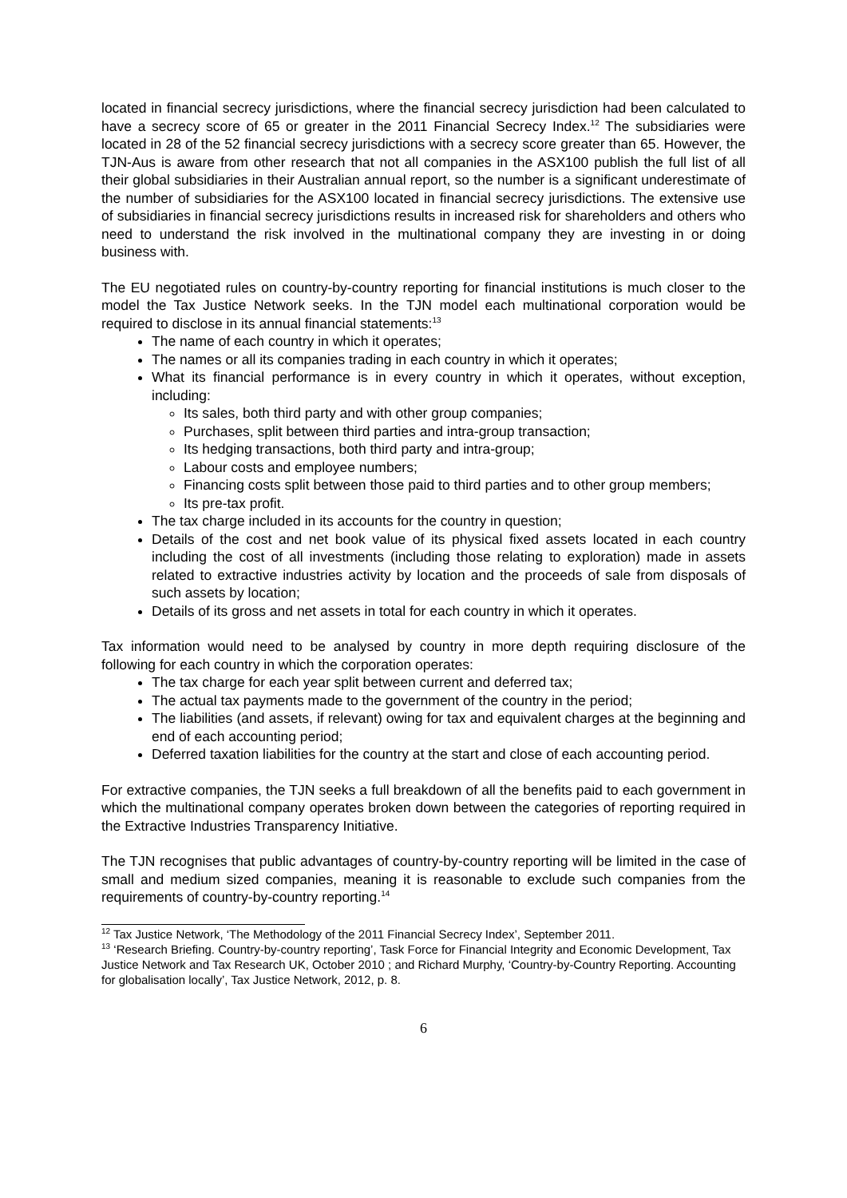located in financial secrecy jurisdictions, where the financial secrecy jurisdiction had been calculated to have a secrecy score of 65 or greater in the 2011 Financial Secrecy Index.<sup>12</sup> The subsidiaries were located in 28 of the 52 financial secrecy jurisdictions with a secrecy score greater than 65. However, the TJN-Aus is aware from other research that not all companies in the ASX100 publish the full list of all their global subsidiaries in their Australian annual report, so the number is a significant underestimate of the number of subsidiaries for the ASX100 located in financial secrecy jurisdictions. The extensive use of subsidiaries in financial secrecy jurisdictions results in increased risk for shareholders and others who need to understand the risk involved in the multinational company they are investing in or doing business with.
The EU negotiated rules on country-by-country reporting for financial institutions is much closer to the model the Tax Justice Network seeks. In the TJN model each multinational corporation would be required to disclose in its annual financial statements:<sup>13</sup>
The name of each country in which it operates;
The names or all its companies trading in each country in which it operates;
What its financial performance is in every country in which it operates, without exception, including:
Its sales, both third party and with other group companies;
Purchases, split between third parties and intra-group transaction;
Its hedging transactions, both third party and intra-group;
Labour costs and employee numbers;
Financing costs split between those paid to third parties and to other group members;
Its pre-tax profit.
The tax charge included in its accounts for the country in question;
Details of the cost and net book value of its physical fixed assets located in each country including the cost of all investments (including those relating to exploration) made in assets related to extractive industries activity by location and the proceeds of sale from disposals of such assets by location;
Details of its gross and net assets in total for each country in which it operates.
Tax information would need to be analysed by country in more depth requiring disclosure of the following for each country in which the corporation operates:
The tax charge for each year split between current and deferred tax;
The actual tax payments made to the government of the country in the period;
The liabilities (and assets, if relevant) owing for tax and equivalent charges at the beginning and end of each accounting period;
Deferred taxation liabilities for the country at the start and close of each accounting period.
For extractive companies, the TJN seeks a full breakdown of all the benefits paid to each government in which the multinational company operates broken down between the categories of reporting required in the Extractive Industries Transparency Initiative.
The TJN recognises that public advantages of country-by-country reporting will be limited in the case of small and medium sized companies, meaning it is reasonable to exclude such companies from the requirements of country-by-country reporting.<sup>14</sup>
<sup>12</sup> Tax Justice Network, ‘The Methodology of the 2011 Financial Secrecy Index’, September 2011.
<sup>13</sup> ‘Research Briefing. Country-by-country reporting’, Task Force for Financial Integrity and Economic Development, Tax Justice Network and Tax Research UK, October 2010 ; and Richard Murphy, ‘Country-by-Country Reporting. Accounting for globalisation locally’, Tax Justice Network, 2012, p. 8.
6